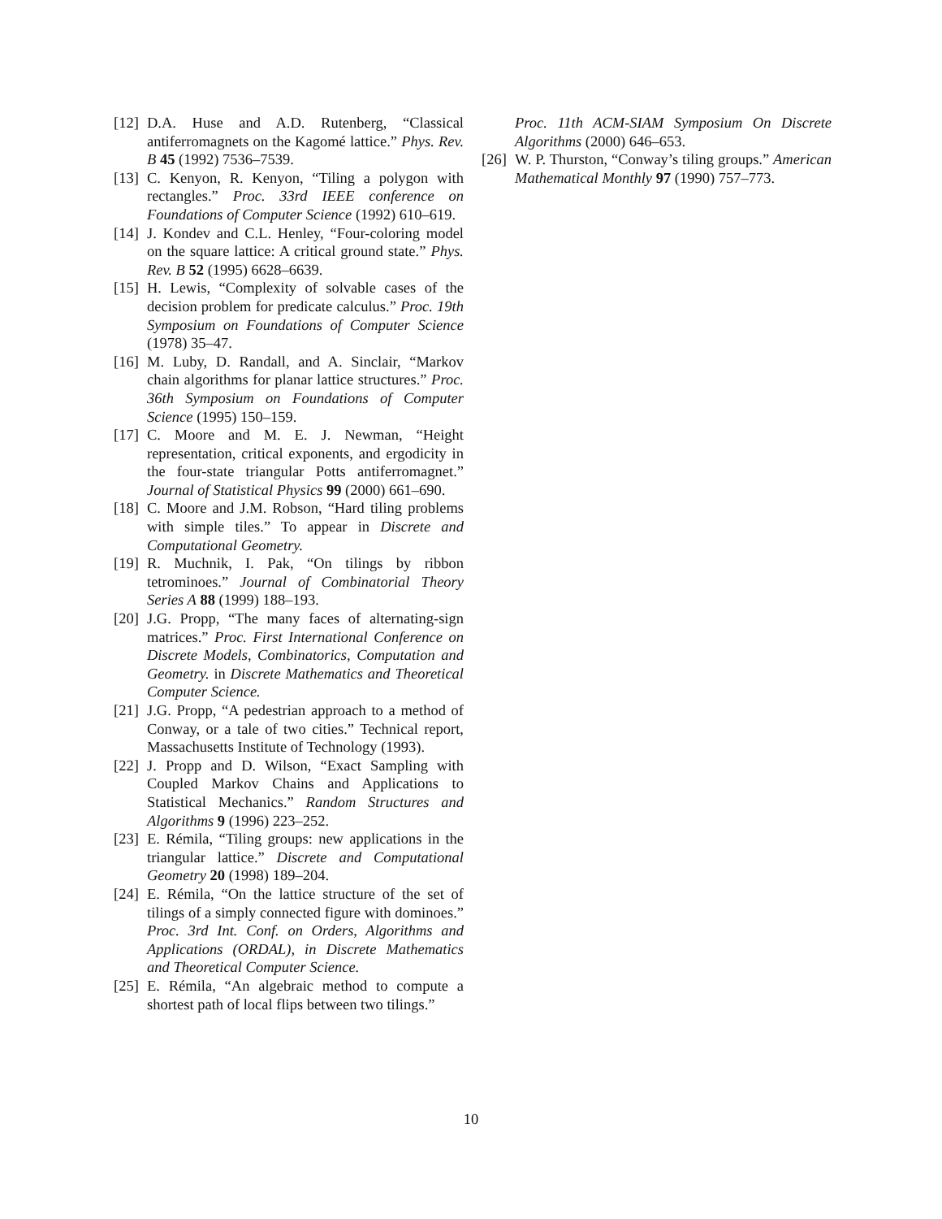[12]
D.A. Huse and A.D. Rutenberg, “Classical antiferromagnets on the Kagomé lattice.” Phys. Rev. B 45 (1992) 7536–7539.
[13]
C. Kenyon, R. Kenyon, “Tiling a polygon with rectangles.” Proc. 33rd IEEE conference on Foundations of Computer Science (1992) 610–619.
[14]
J. Kondev and C.L. Henley, “Four-coloring model on the square lattice: A critical ground state.” Phys. Rev. B 52 (1995) 6628–6639.
[15]
H. Lewis, “Complexity of solvable cases of the decision problem for predicate calculus.” Proc. 19th Symposium on Foundations of Computer Science (1978) 35–47.
[16]
M. Luby, D. Randall, and A. Sinclair, “Markov chain algorithms for planar lattice structures.” Proc. 36th Symposium on Foundations of Computer Science (1995) 150–159.
[17]
C. Moore and M. E. J. Newman, “Height representation, critical exponents, and ergodicity in the four-state triangular Potts antiferromagnet.” Journal of Statistical Physics 99 (2000) 661–690.
[18]
C. Moore and J.M. Robson, “Hard tiling problems with simple tiles.” To appear in Discrete and Computational Geometry.
[19]
R. Muchnik, I. Pak, “On tilings by ribbon tetrominoes.” Journal of Combinatorial Theory Series A 88 (1999) 188–193.
[20]
J.G. Propp, “The many faces of alternating-sign matrices.” Proc. First International Conference on Discrete Models, Combinatorics, Computation and Geometry. in Discrete Mathematics and Theoretical Computer Science.
[21]
J.G. Propp, “A pedestrian approach to a method of Conway, or a tale of two cities.” Technical report, Massachusetts Institute of Technology (1993).
[22]
J. Propp and D. Wilson, “Exact Sampling with Coupled Markov Chains and Applications to Statistical Mechanics.” Random Structures and Algorithms 9 (1996) 223–252.
[23]
E. Rémila, “Tiling groups: new applications in the triangular lattice.” Discrete and Computational Geometry 20 (1998) 189–204.
[24]
E. Rémila, “On the lattice structure of the set of tilings of a simply connected figure with dominoes.” Proc. 3rd Int. Conf. on Orders, Algorithms and Applications (ORDAL), in Discrete Mathematics and Theoretical Computer Science.
[25]
E. Rémila, “An algebraic method to compute a shortest path of local flips between two tilings.”
Proc. 11th ACM-SIAM Symposium On Discrete Algorithms (2000) 646–653.
[26]
W. P. Thurston, “Conway’s tiling groups.” American Mathematical Monthly 97 (1990) 757–773.
10